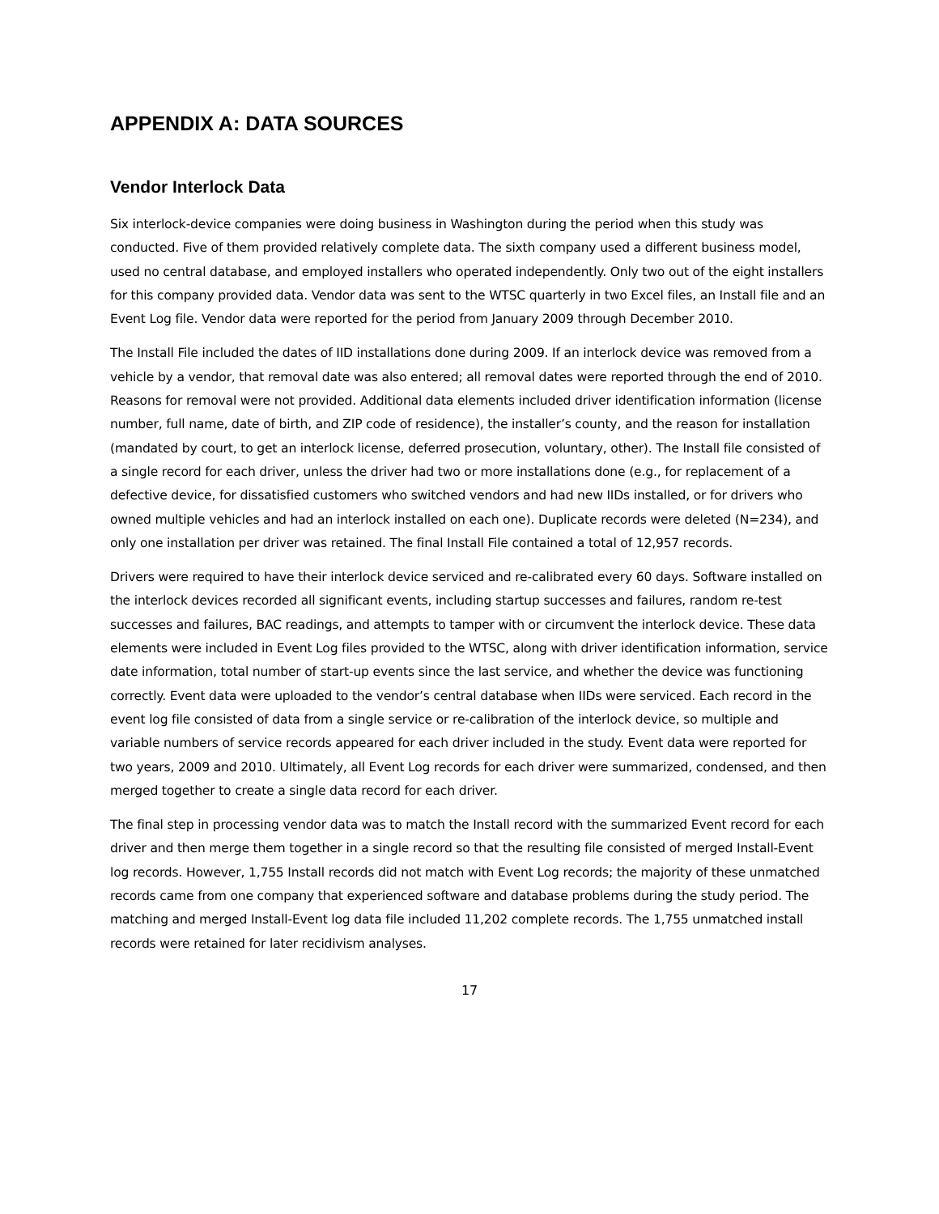APPENDIX A: DATA SOURCES
Vendor Interlock Data
Six interlock-device companies were doing business in Washington during the period when this study was conducted. Five of them provided relatively complete data. The sixth company used a different business model, used no central database, and employed installers who operated independently. Only two out of the eight installers for this company provided data. Vendor data was sent to the WTSC quarterly in two Excel files, an Install file and an Event Log file. Vendor data were reported for the period from January 2009 through December 2010.
The Install File included the dates of IID installations done during 2009. If an interlock device was removed from a vehicle by a vendor, that removal date was also entered; all removal dates were reported through the end of 2010. Reasons for removal were not provided. Additional data elements included driver identification information (license number, full name, date of birth, and ZIP code of residence), the installer’s county, and the reason for installation (mandated by court, to get an interlock license, deferred prosecution, voluntary, other). The Install file consisted of a single record for each driver, unless the driver had two or more installations done (e.g., for replacement of a defective device, for dissatisfied customers who switched vendors and had new IIDs installed, or for drivers who owned multiple vehicles and had an interlock installed on each one). Duplicate records were deleted (N=234), and only one installation per driver was retained. The final Install File contained a total of 12,957 records.
Drivers were required to have their interlock device serviced and re-calibrated every 60 days. Software installed on the interlock devices recorded all significant events, including startup successes and failures, random re-test successes and failures, BAC readings, and attempts to tamper with or circumvent the interlock device. These data elements were included in Event Log files provided to the WTSC, along with driver identification information, service date information, total number of start-up events since the last service, and whether the device was functioning correctly. Event data were uploaded to the vendor’s central database when IIDs were serviced. Each record in the event log file consisted of data from a single service or re-calibration of the interlock device, so multiple and variable numbers of service records appeared for each driver included in the study. Event data were reported for two years, 2009 and 2010. Ultimately, all Event Log records for each driver were summarized, condensed, and then merged together to create a single data record for each driver.
The final step in processing vendor data was to match the Install record with the summarized Event record for each driver and then merge them together in a single record so that the resulting file consisted of merged Install-Event log records. However, 1,755 Install records did not match with Event Log records; the majority of these unmatched records came from one company that experienced software and database problems during the study period. The matching and merged Install-Event log data file included 11,202 complete records. The 1,755 unmatched install records were retained for later recidivism analyses.
17